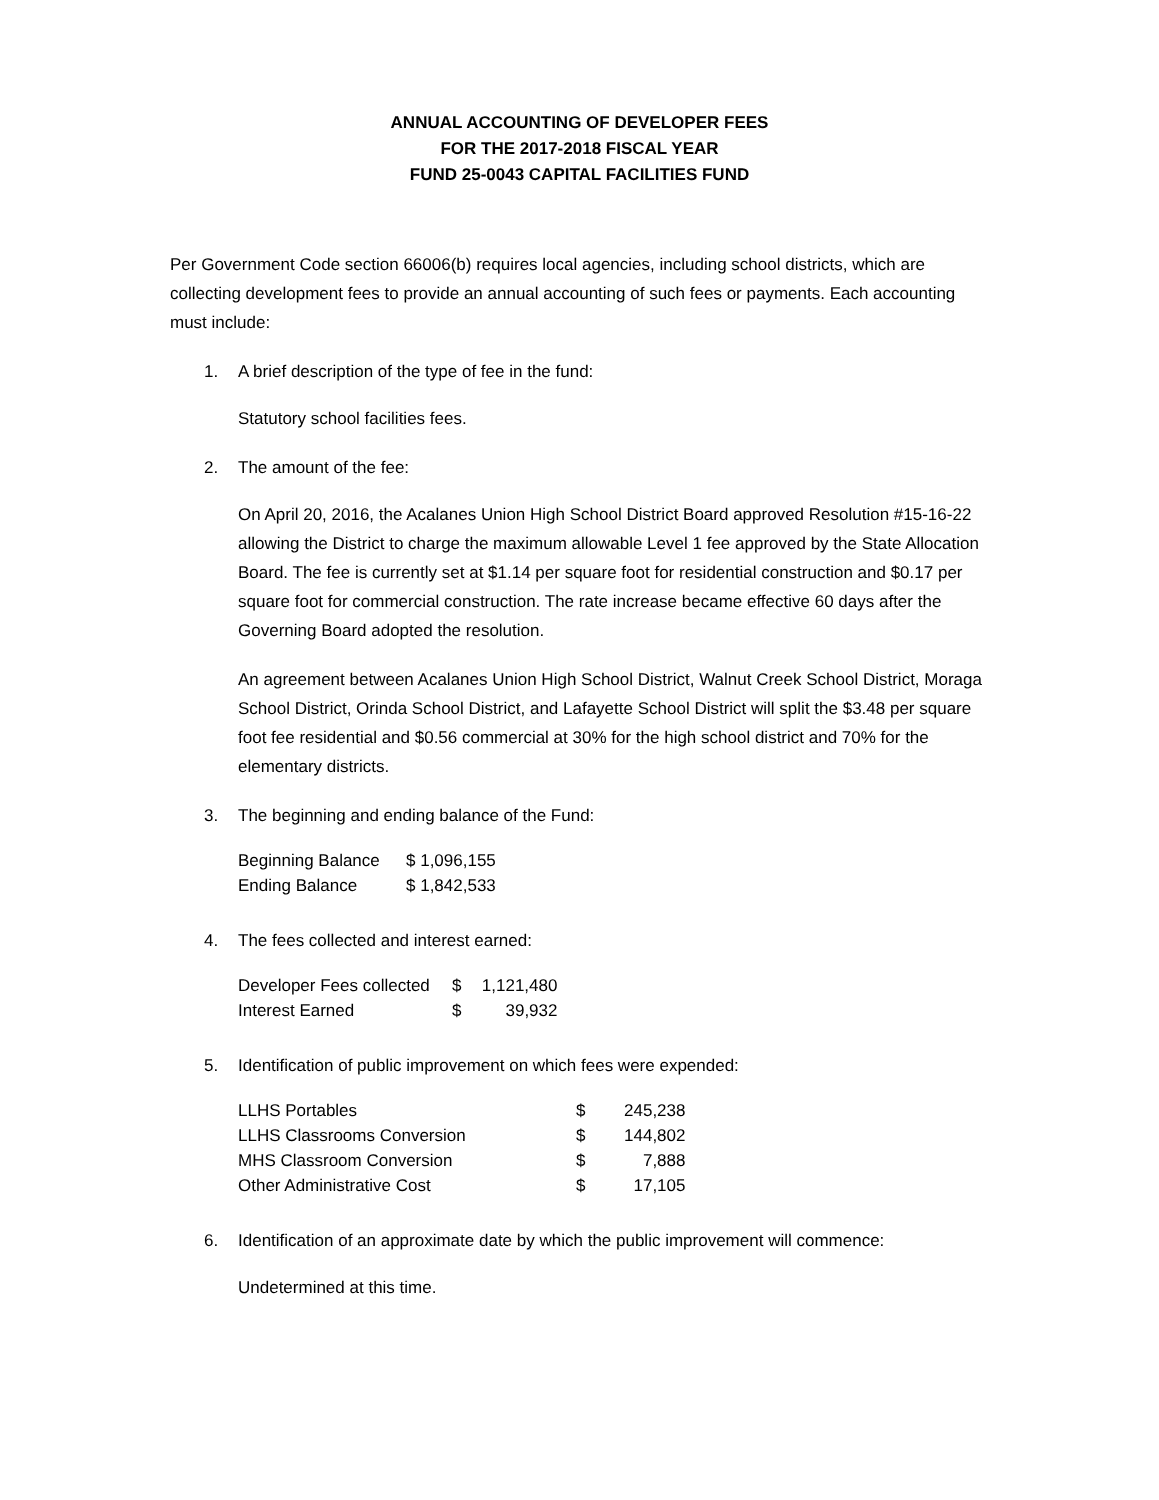ANNUAL ACCOUNTING OF DEVELOPER FEES
FOR THE 2017-2018 FISCAL YEAR
FUND 25-0043 CAPITAL FACILITIES FUND
Per Government Code section 66006(b) requires local agencies, including school districts, which are collecting development fees to provide an annual accounting of such fees or payments. Each accounting must include:
1. A brief description of the type of fee in the fund:
Statutory school facilities fees.
2. The amount of the fee:
On April 20, 2016, the Acalanes Union High School District Board approved Resolution #15-16-22 allowing the District to charge the maximum allowable Level 1 fee approved by the State Allocation Board. The fee is currently set at $1.14 per square foot for residential construction and $0.17 per square foot for commercial construction. The rate increase became effective 60 days after the Governing Board adopted the resolution.
An agreement between Acalanes Union High School District, Walnut Creek School District, Moraga School District, Orinda School District, and Lafayette School District will split the $3.48 per square foot fee residential and $0.56 commercial at 30% for the high school district and 70% for the elementary districts.
3. The beginning and ending balance of the Fund:
| Beginning Balance | $ 1,096,155 |
| Ending Balance | $ 1,842,533 |
4. The fees collected and interest earned:
| Developer Fees collected | $ | 1,121,480 |
| Interest Earned | $ | 39,932 |
5. Identification of public improvement on which fees were expended:
| LLHS Portables | $ | 245,238 |
| LLHS Classrooms Conversion | $ | 144,802 |
| MHS Classroom Conversion | $ | 7,888 |
| Other Administrative Cost | $ | 17,105 |
6. Identification of an approximate date by which the public improvement will commence:
Undetermined at this time.